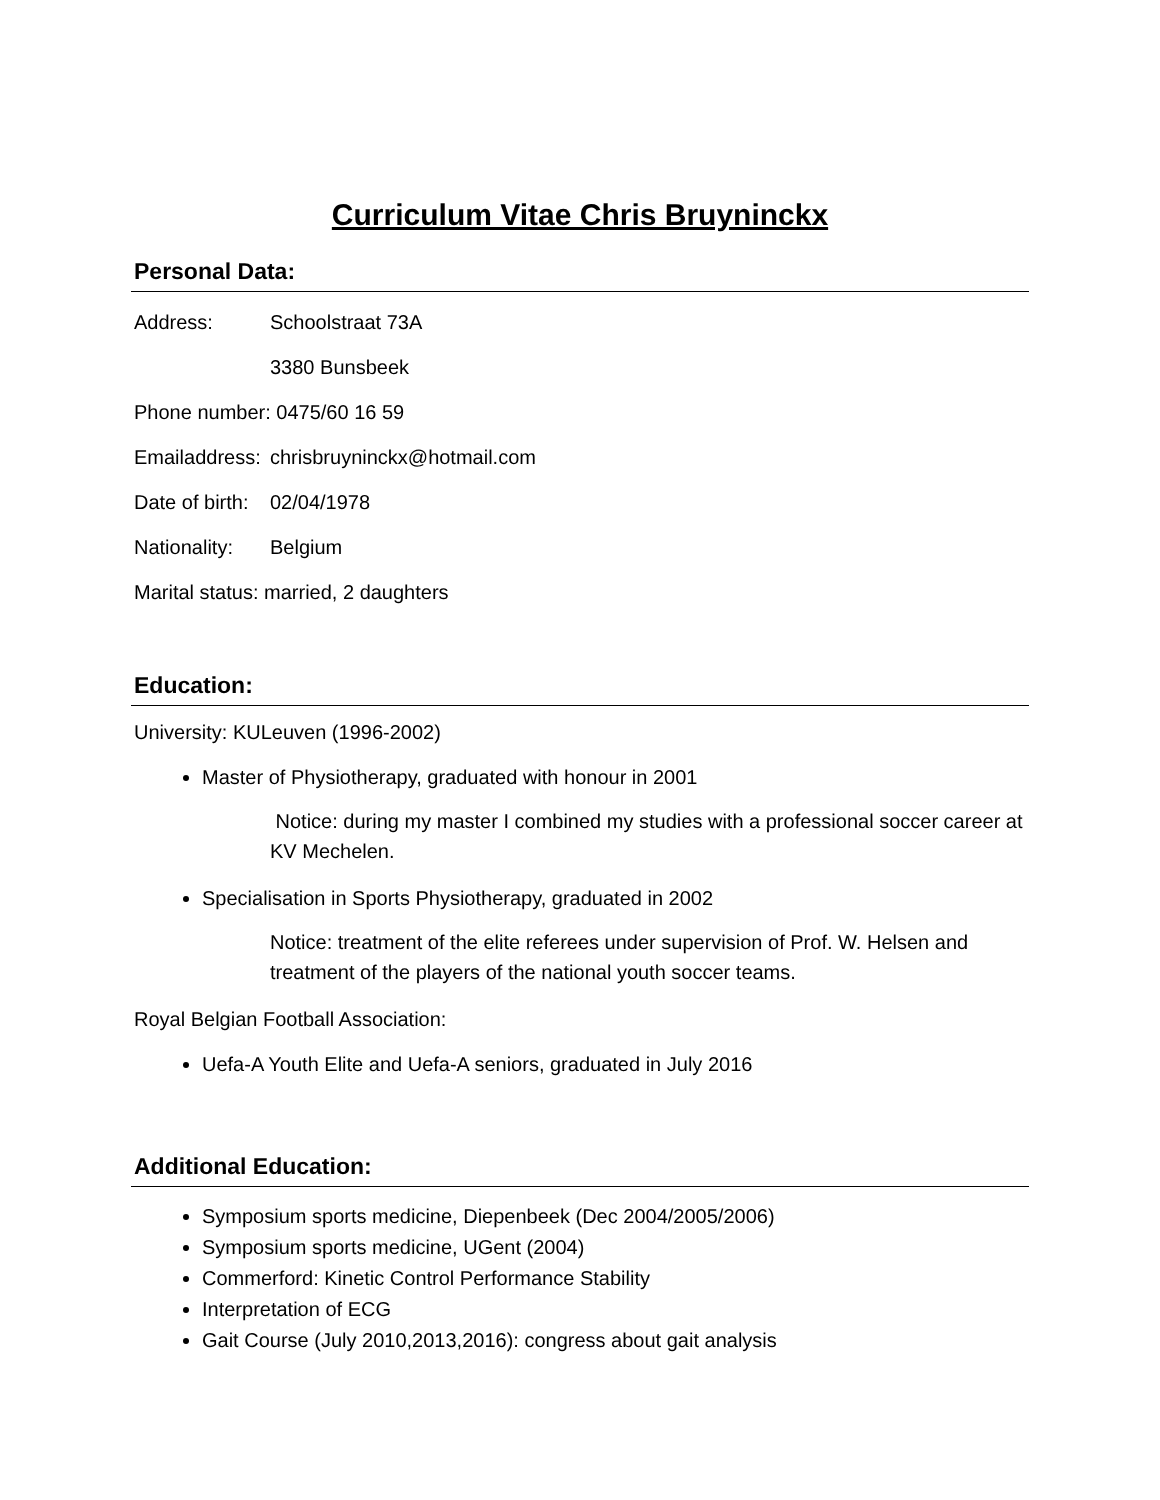Curriculum Vitae Chris Bruyninckx
Personal Data:
Address: Schoolstraat 73A
3380 Bunsbeek
Phone number: 0475/60 16 59
Emailaddress: chrisbruyninckx@hotmail.com
Date of birth: 02/04/1978
Nationality: Belgium
Marital status: married, 2 daughters
Education:
University: KULeuven (1996-2002)
Master of Physiotherapy, graduated with honour in 2001
Notice: during my master I combined my studies with a professional soccer career at KV Mechelen.
Specialisation in Sports Physiotherapy, graduated in 2002
Notice: treatment of the elite referees under supervision of Prof. W. Helsen and treatment of the players of the national youth soccer teams.
Royal Belgian Football Association:
Uefa-A Youth Elite and Uefa-A seniors, graduated in July 2016
Additional Education:
Symposium sports medicine, Diepenbeek (Dec 2004/2005/2006)
Symposium sports medicine, UGent (2004)
Commerford: Kinetic Control Performance Stability
Interpretation of ECG
Gait Course (July 2010,2013,2016): congress about gait analysis